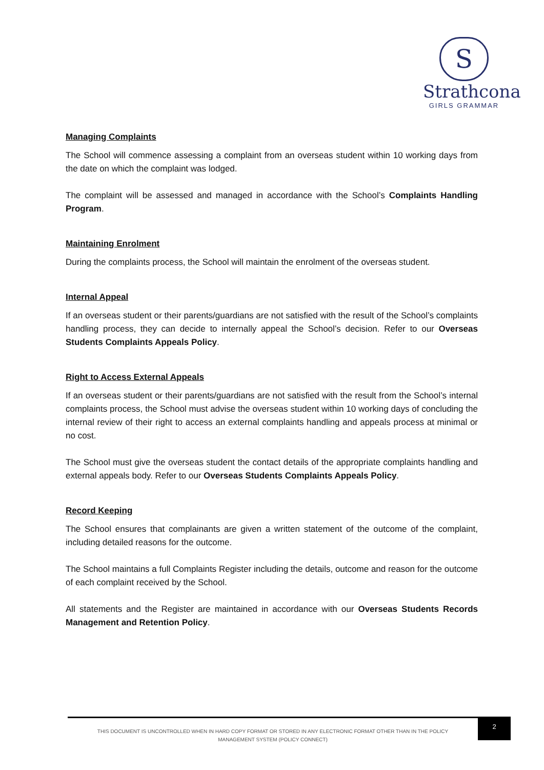S
Strathcona
GIRLS GRAMMAR
Managing Complaints
The School will commence assessing a complaint from an overseas student within 10 working days from the date on which the complaint was lodged.
The complaint will be assessed and managed in accordance with the School’s Complaints Handling Program.
Maintaining Enrolment
During the complaints process, the School will maintain the enrolment of the overseas student.
Internal Appeal
If an overseas student or their parents/guardians are not satisfied with the result of the School’s complaints handling process, they can decide to internally appeal the School’s decision. Refer to our Overseas Students Complaints Appeals Policy.
Right to Access External Appeals
If an overseas student or their parents/guardians are not satisfied with the result from the School’s internal complaints process, the School must advise the overseas student within 10 working days of concluding the internal review of their right to access an external complaints handling and appeals process at minimal or no cost.
The School must give the overseas student the contact details of the appropriate complaints handling and external appeals body. Refer to our Overseas Students Complaints Appeals Policy.
Record Keeping
The School ensures that complainants are given a written statement of the outcome of the complaint, including detailed reasons for the outcome.
The School maintains a full Complaints Register including the details, outcome and reason for the outcome of each complaint received by the School.
All statements and the Register are maintained in accordance with our Overseas Students Records Management and Retention Policy.
THIS DOCUMENT IS UNCONTROLLED WHEN IN HARD COPY FORMAT OR STORED IN ANY ELECTRONIC FORMAT OTHER THAN IN THE POLICY
MANAGEMENT SYSTEM (POLICY CONNECT)
2